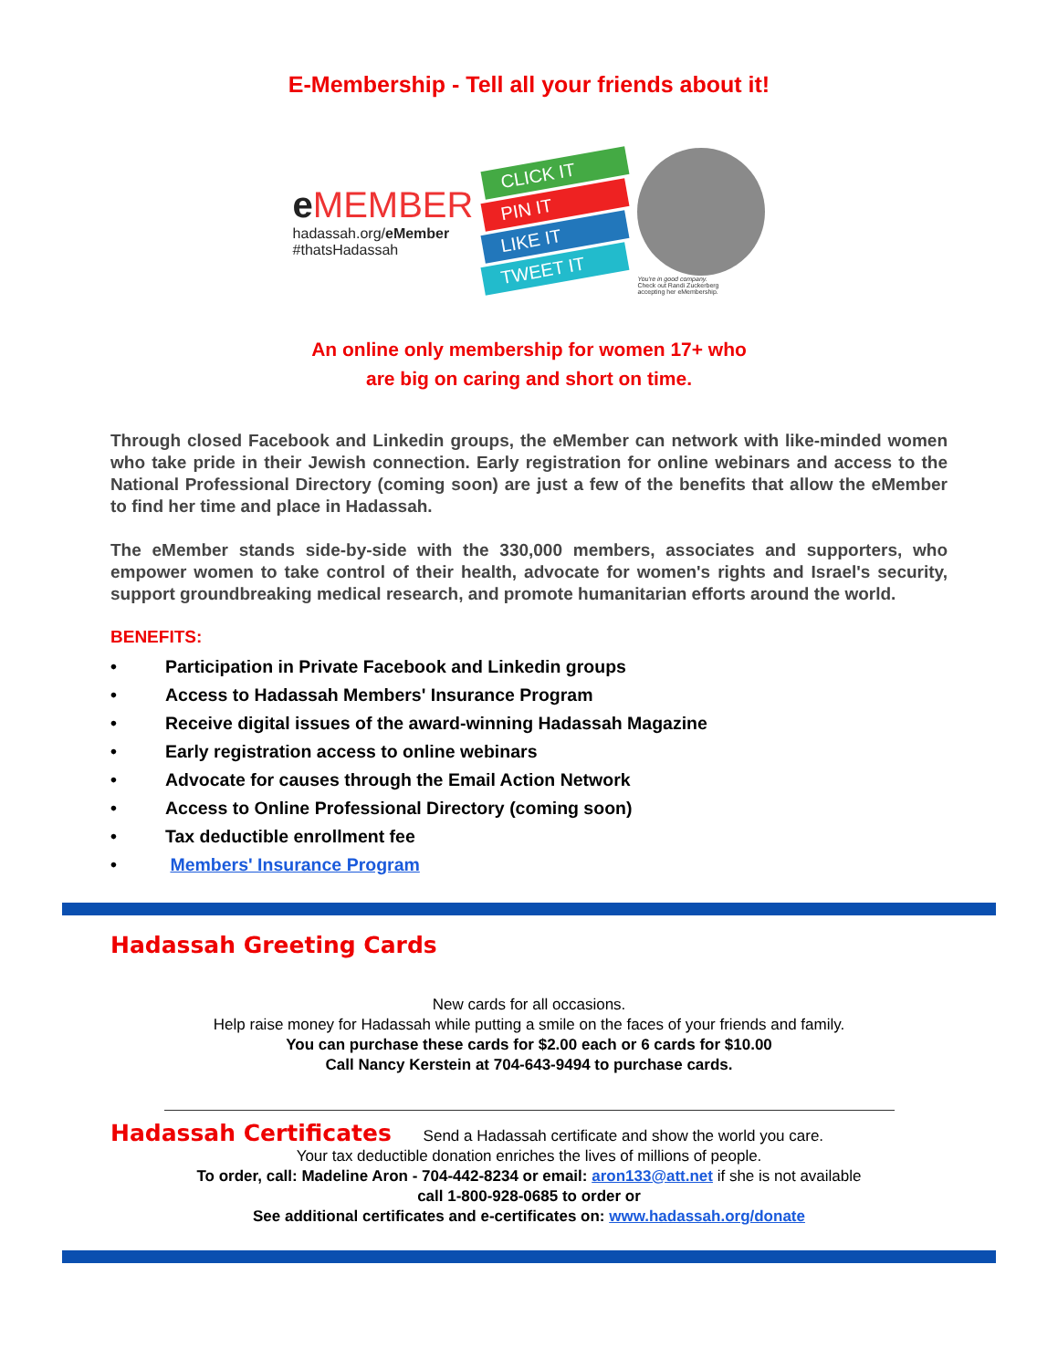E-Membership - Tell all your friends about it!
e MEMBER
hadassah.org/eMember
#thatsHadassah
CLICK IT
PIN IT
LIKE IT
TWEET IT
You're in good company.
Check out Randi Zuckerberg
accepting her eMembership.
An online only membership for women 17+ who
are big on caring and short on time.
Through closed Facebook and Linkedin groups, the eMember can network with like-minded women who take pride in their Jewish connection. Early registration for online webinars and access to the National Professional Directory (coming soon) are just a few of the benefits that allow the eMember to find her time and place in Hadassah.
The eMember stands side-by-side with the 330,000 members, associates and supporters, who empower women to take control of their health, advocate for women's rights and Israel's security, support groundbreaking medical research, and promote humanitarian efforts around the world.
BENEFITS:
• Participation in Private Facebook and Linkedin groups
• Access to Hadassah Members' Insurance Program
• Receive digital issues of the award-winning Hadassah Magazine
• Early registration access to online webinars
• Advocate for causes through the Email Action Network
• Access to Online Professional Directory (coming soon)
• Tax deductible enrollment fee
• Members' Insurance Program
Hadassah Greeting Cards
New cards for all occasions.
Help raise money for Hadassah while putting a smile on the faces of your friends and family.
You can purchase these cards for $2.00 each or 6 cards for $10.00
Call Nancy Kerstein at 704-643-9494 to purchase cards.
Hadassah Certificates Send a Hadassah certificate and show the world you care.
Your tax deductible donation enriches the lives of millions of people.
To order, call: Madeline Aron - 704-442-8234 or email: aron133@att.net if she is not available
call 1-800-928-0685 to order or
See additional certificates and e-certificates on: www.hadassah.org/donate